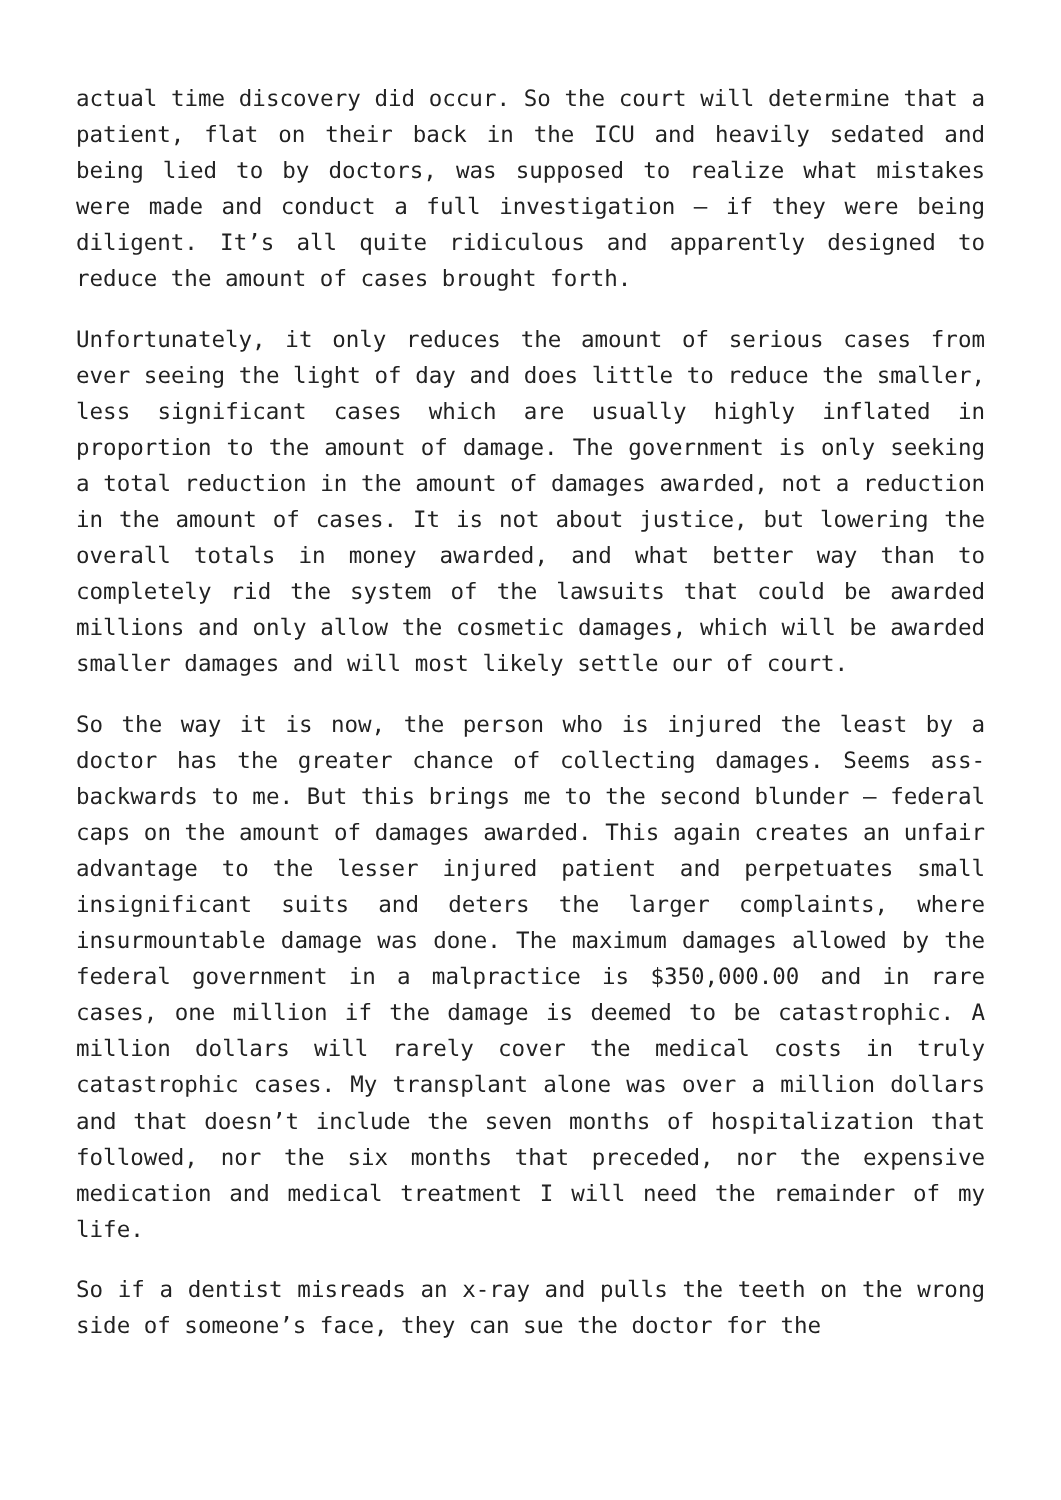actual time discovery did occur. So the court will determine that a patient, flat on their back in the ICU and heavily sedated and being lied to by doctors, was supposed to realize what mistakes were made and conduct a full investigation – if they were being diligent. It’s all quite ridiculous and apparently designed to reduce the amount of cases brought forth.
Unfortunately, it only reduces the amount of serious cases from ever seeing the light of day and does little to reduce the smaller, less significant cases which are usually highly inflated in proportion to the amount of damage. The government is only seeking a total reduction in the amount of damages awarded, not a reduction in the amount of cases. It is not about justice, but lowering the overall totals in money awarded, and what better way than to completely rid the system of the lawsuits that could be awarded millions and only allow the cosmetic damages, which will be awarded smaller damages and will most likely settle our of court.
So the way it is now, the person who is injured the least by a doctor has the greater chance of collecting damages. Seems ass-backwards to me. But this brings me to the second blunder – federal caps on the amount of damages awarded. This again creates an unfair advantage to the lesser injured patient and perpetuates small insignificant suits and deters the larger complaints, where insurmountable damage was done. The maximum damages allowed by the federal government in a malpractice is $350,000.00 and in rare cases, one million if the damage is deemed to be catastrophic. A million dollars will rarely cover the medical costs in truly catastrophic cases. My transplant alone was over a million dollars and that doesn’t include the seven months of hospitalization that followed, nor the six months that preceded, nor the expensive medication and medical treatment I will need the remainder of my life.
So if a dentist misreads an x-ray and pulls the teeth on the wrong side of someone’s face, they can sue the doctor for the